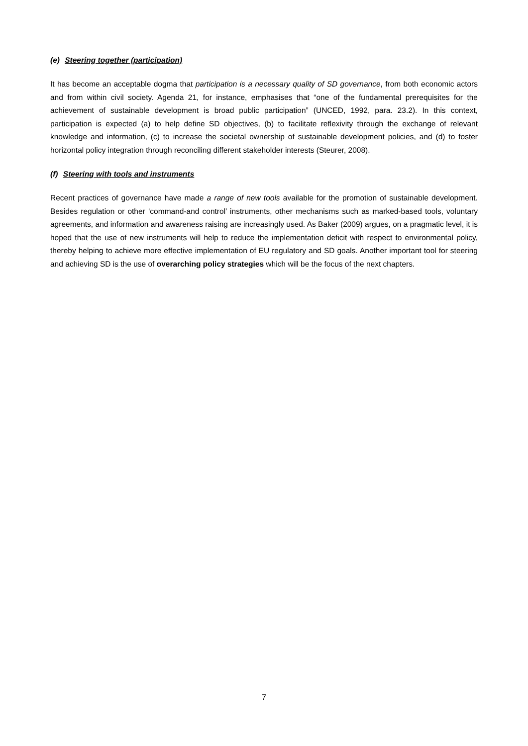(e) Steering together (participation)
It has become an acceptable dogma that participation is a necessary quality of SD governance, from both economic actors and from within civil society. Agenda 21, for instance, emphasises that “one of the fundamental prerequisites for the achievement of sustainable development is broad public participation” (UNCED, 1992, para. 23.2). In this context, participation is expected (a) to help define SD objectives, (b) to facilitate reflexivity through the exchange of relevant knowledge and information, (c) to increase the societal ownership of sustainable development policies, and (d) to foster horizontal policy integration through reconciling different stakeholder interests (Steurer, 2008).
(f) Steering with tools and instruments
Recent practices of governance have made a range of new tools available for the promotion of sustainable development. Besides regulation or other ‘command-and control’ instruments, other mechanisms such as marked-based tools, voluntary agreements, and information and awareness raising are increasingly used. As Baker (2009) argues, on a pragmatic level, it is hoped that the use of new instruments will help to reduce the implementation deficit with respect to environmental policy, thereby helping to achieve more effective implementation of EU regulatory and SD goals. Another important tool for steering and achieving SD is the use of overarching policy strategies which will be the focus of the next chapters.
7